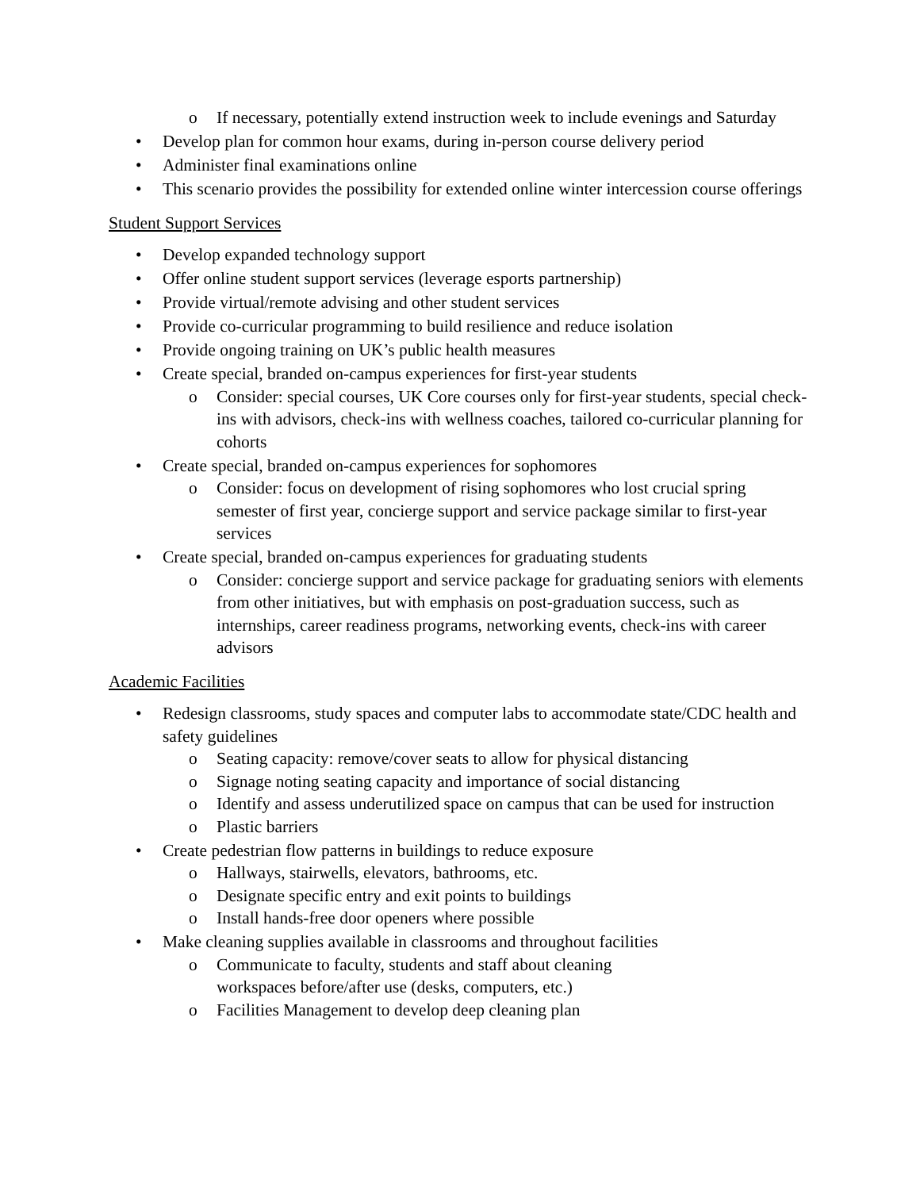o If necessary, potentially extend instruction week to include evenings and Saturday
• Develop plan for common hour exams, during in-person course delivery period
• Administer final examinations online
• This scenario provides the possibility for extended online winter intercession course offerings
Student Support Services
• Develop expanded technology support
• Offer online student support services (leverage esports partnership)
• Provide virtual/remote advising and other student services
• Provide co-curricular programming to build resilience and reduce isolation
• Provide ongoing training on UK’s public health measures
• Create special, branded on-campus experiences for first-year students
o Consider: special courses, UK Core courses only for first-year students, special check-ins with advisors, check-ins with wellness coaches, tailored co-curricular planning for cohorts
• Create special, branded on-campus experiences for sophomores
o Consider: focus on development of rising sophomores who lost crucial spring semester of first year, concierge support and service package similar to first-year services
• Create special, branded on-campus experiences for graduating students
o Consider: concierge support and service package for graduating seniors with elements from other initiatives, but with emphasis on post-graduation success, such as internships, career readiness programs, networking events, check-ins with career advisors
Academic Facilities
• Redesign classrooms, study spaces and computer labs to accommodate state/CDC health and safety guidelines
o Seating capacity: remove/cover seats to allow for physical distancing
o Signage noting seating capacity and importance of social distancing
o Identify and assess underutilized space on campus that can be used for instruction
o Plastic barriers
• Create pedestrian flow patterns in buildings to reduce exposure
o Hallways, stairwells, elevators, bathrooms, etc.
o Designate specific entry and exit points to buildings
o Install hands-free door openers where possible
• Make cleaning supplies available in classrooms and throughout facilities
o Communicate to faculty, students and staff about cleaning
workspaces before/after use (desks, computers, etc.)
o Facilities Management to develop deep cleaning plan